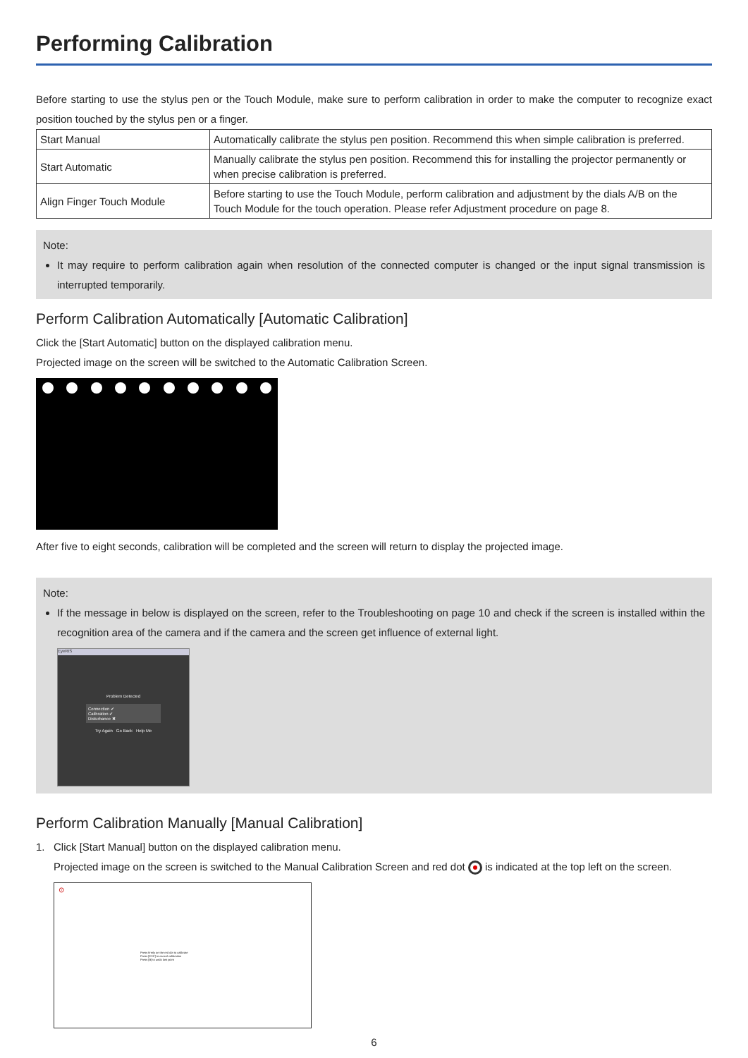Performing Calibration
Before starting to use the stylus pen or the Touch Module, make sure to perform calibration in order to make the computer to recognize exact position touched by the stylus pen or a finger.
| Start Manual | Automatically calibrate the stylus pen position. Recommend this when simple calibration is preferred. |
| Start Automatic | Manually calibrate the stylus pen position. Recommend this for installing the projector permanently or when precise calibration is preferred. |
| Align Finger Touch Module | Before starting to use the Touch Module, perform calibration and adjustment by the dials A/B on the Touch Module for the touch operation. Please refer Adjustment procedure on page 8. |
Note:
It may require to perform calibration again when resolution of the connected computer is changed or the input signal transmission is interrupted temporarily.
Perform Calibration Automatically [Automatic Calibration]
Click the [Start Automatic] button on the displayed calibration menu.
Projected image on the screen will be switched to the Automatic Calibration Screen.
After five to eight seconds, calibration will be completed and the screen will return to display the projected image.
Note:
If the message in below is displayed on the screen, refer to the Troubleshooting on page 10 and check if the screen is installed within the recognition area of the camera and if the camera and the screen get influence of external light.
EyeRIS
Problem Detected
Connection ✔
Calibration ✔
Disturbance ✖
Try Again Go Back Help Me
Perform Calibration Manually [Manual Calibration]
1. Click [Start Manual] button on the displayed calibration menu.
Projected image on the screen is switched to the Manual Calibration Screen and red dot is indicated at the top left on the screen.
⊙
Press firmly on the red dot to calibrate
Press [ESC] to cancel calibration
Press [B] to undo last point
6